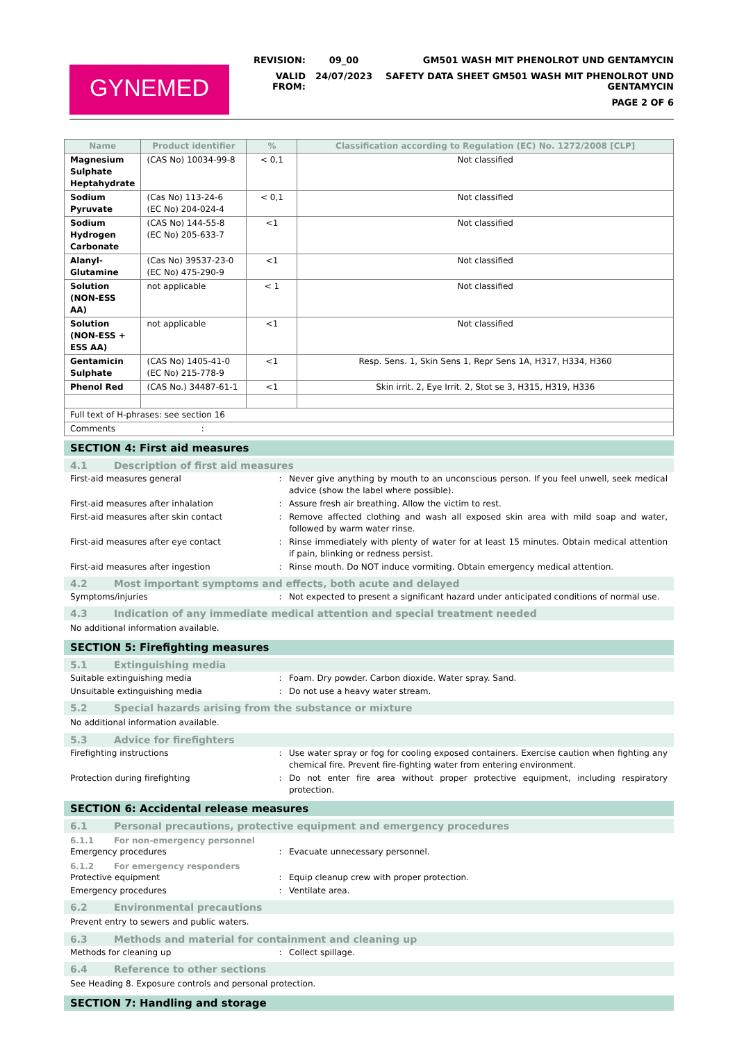GYNEMED
| REVISION: | 09_00 | GM501 WASH MIT PHENOLROT UND GENTAMYCIN |
| VALID FROM: | 24/07/2023 | SAFETY DATA SHEET GM501 WASH MIT PHENOLROT UND GENTAMYCIN |
| | | PAGE 2 OF 6 |
| Name | Product identifier | % | Classification according to Regulation (EC) No. 1272/2008 [CLP] |
| --- | --- | --- | --- |
| Magnesium Sulphate Heptahydrate | (CAS No) 10034-99-8 | < 0,1 | Not classified |
| Sodium Pyruvate | (Cas No) 113-24-6 (EC No) 204-024-4 | < 0,1 | Not classified |
| Sodium Hydrogen Carbonate | (CAS No) 144-55-8 (EC No) 205-633-7 | <1 | Not classified |
| Alanyl-Glutamine | (Cas No) 39537-23-0 (EC No) 475-290-9 | <1 | Not classified |
| Solution (NON-ESS AA) | not applicable | < 1 | Not classified |
| Solution (NON-ESS + ESS AA) | not applicable | <1 | Not classified |
| Gentamicin Sulphate | (CAS No) 1405-41-0 (EC No) 215-778-9 | <1 | Resp. Sens. 1, Skin Sens 1, Repr Sens 1A, H317, H334, H360 |
| Phenol Red | (CAS No.) 34487-61-1 | <1 | Skin irrit. 2, Eye Irrit. 2, Stot se 3, H315, H319, H336 |
| Full text of H-phrases: see section 16 | | | |
| Comments : | | | |
SECTION 4: First aid measures
4.1 Description of first aid measures
First-aid measures general : Never give anything by mouth to an unconscious person. If you feel unwell, seek medical advice (show the label where possible).
First-aid measures after inhalation : Assure fresh air breathing. Allow the victim to rest.
First-aid measures after skin contact : Remove affected clothing and wash all exposed skin area with mild soap and water, followed by warm water rinse.
First-aid measures after eye contact : Rinse immediately with plenty of water for at least 15 minutes. Obtain medical attention if pain, blinking or redness persist.
First-aid measures after ingestion : Rinse mouth. Do NOT induce vormiting. Obtain emergency medical attention.
4.2 Most important symptoms and effects, both acute and delayed
Symptoms/injuries : Not expected to present a significant hazard under anticipated conditions of normal use.
4.3 Indication of any immediate medical attention and special treatment needed
No additional information available.
SECTION 5: Firefighting measures
5.1 Extinguishing media
Suitable extinguishing media : Foam. Dry powder. Carbon dioxide. Water spray. Sand.
Unsuitable extinguishing media : Do not use a heavy water stream.
5.2 Special hazards arising from the substance or mixture
No additional information available.
5.3 Advice for firefighters
Firefighting instructions : Use water spray or fog for cooling exposed containers. Exercise caution when fighting any chemical fire. Prevent fire-fighting water from entering environment.
Protection during firefighting : Do not enter fire area without proper protective equipment, including respiratory protection.
SECTION 6: Accidental release measures
6.1 Personal precautions, protective equipment and emergency procedures
6.1.1 For non-emergency personnel
Emergency procedures : Evacuate unnecessary personnel.
6.1.2 For emergency responders
Protective equipment : Equip cleanup crew with proper protection.
Emergency procedures : Ventilate area.
6.2 Environmental precautions
Prevent entry to sewers and public waters.
6.3 Methods and material for containment and cleaning up
Methods for cleaning up : Collect spillage.
6.4 Reference to other sections
See Heading 8. Exposure controls and personal protection.
SECTION 7: Handling and storage